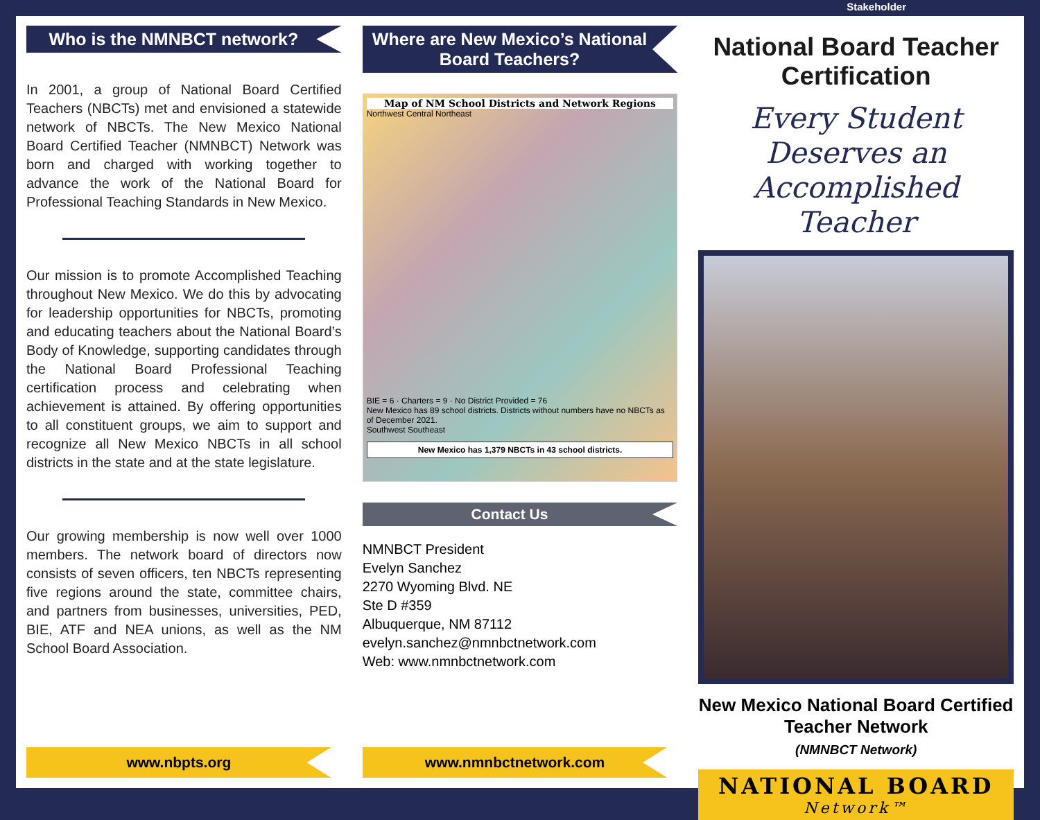Stakeholder
Who is the NMNBCT network?
In 2001, a group of National Board Certified Teachers (NBCTs) met and envisioned a statewide network of NBCTs. The New Mexico National Board Certified Teacher (NMNBCT) Network was born and charged with working together to advance the work of the National Board for Professional Teaching Standards in New Mexico.
Our mission is to promote Accomplished Teaching throughout New Mexico. We do this by advocating for leadership opportunities for NBCTs, promoting and educating teachers about the National Board’s Body of Knowledge, supporting candidates through the National Board Professional Teaching certification process and celebrating when achievement is attained. By offering opportunities to all constituent groups, we aim to support and recognize all New Mexico NBCTs in all school districts in the state and at the state legislature.
Our growing membership is now well over 1000 members. The network board of directors now consists of seven officers, ten NBCTs representing five regions around the state, committee chairs, and partners from businesses, universities, PED, BIE, ATF and NEA unions, as well as the NM School Board Association.
www.nbpts.org
Where are New Mexico’s National Board Teachers?
Map of NM School Districts and Network Regions
Northwest Central Northeast
BIE = 6 · Charters = 9 · No District Provided = 76
New Mexico has 89 school districts. Districts without numbers have no NBCTs as of December 2021.
Southwest Southeast
New Mexico has 1,379 NBCTs in 43 school districts.
Contact Us
NMNBCT President
Evelyn Sanchez
2270 Wyoming Blvd. NE
Ste D #359
Albuquerque, NM 87112
evelyn.sanchez@nmnbctnetwork.com
Web: www.nmnbctnetwork.com
www.nmnbctnetwork.com
National Board Teacher Certification
Every Student Deserves an Accomplished Teacher
New Mexico National Board Certified Teacher Network
(NMNBCT Network)
NATIONAL BOARD
Network™